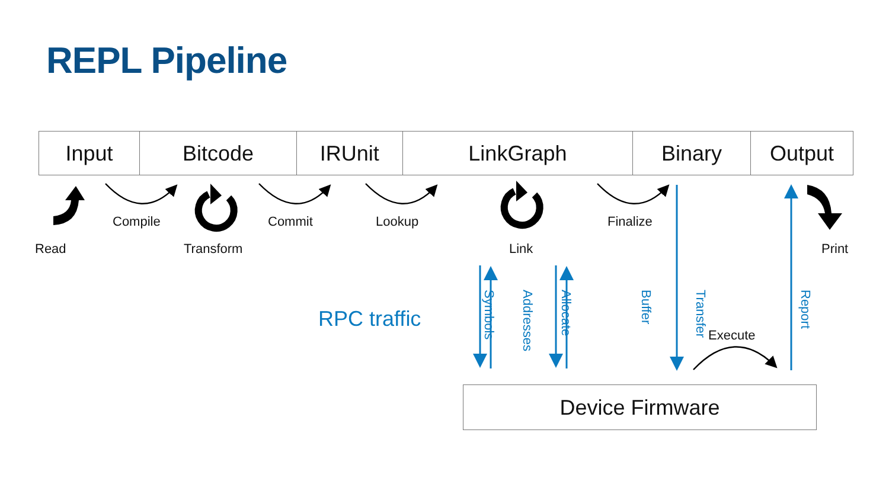REPL Pipeline
Input Bitcode IRUnit LinkGraph Binary Output
Compile Commit Lookup Finalize
Read Transform Link Print
RPC traffic
Symbols
Addresses
Allocate
Buffer
Transfer
Execute
Report
Device Firmware